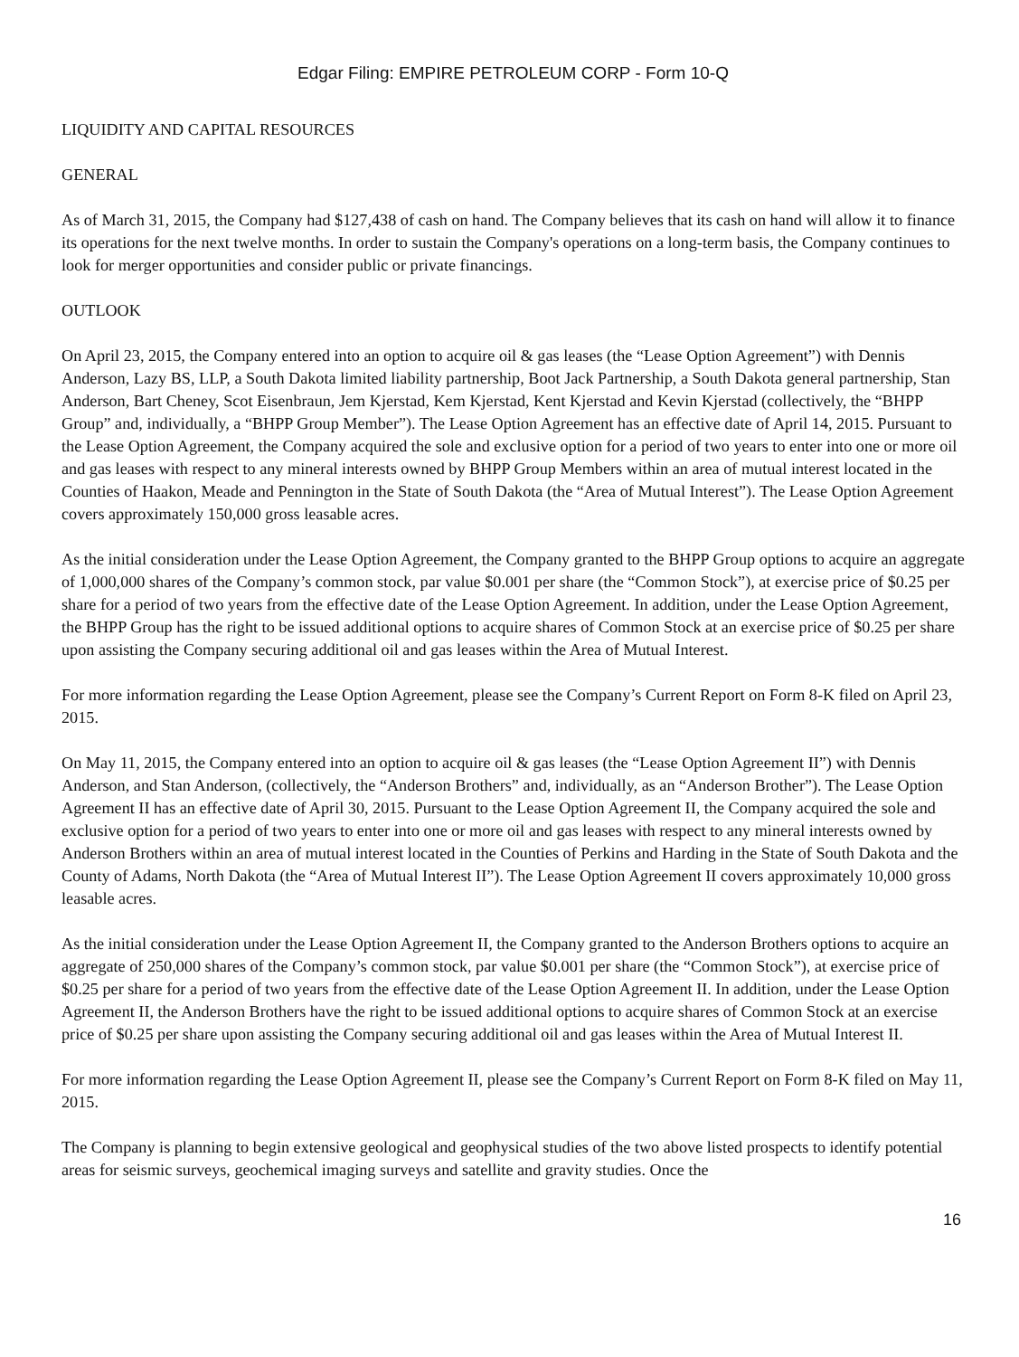Edgar Filing: EMPIRE PETROLEUM CORP - Form 10-Q
LIQUIDITY AND CAPITAL RESOURCES
GENERAL
As of March 31, 2015, the Company had $127,438 of cash on hand. The Company believes that its cash on hand will allow it to finance its operations for the next twelve months. In order to sustain the Company's operations on a long-term basis, the Company continues to look for merger opportunities and consider public or private financings.
OUTLOOK
On April 23, 2015, the Company entered into an option to acquire oil & gas leases (the “Lease Option Agreement”) with Dennis Anderson, Lazy BS, LLP, a South Dakota limited liability partnership, Boot Jack Partnership, a South Dakota general partnership, Stan Anderson, Bart Cheney, Scot Eisenbraun, Jem Kjerstad, Kem Kjerstad, Kent Kjerstad and Kevin Kjerstad (collectively, the “BHPP Group” and, individually, a “BHPP Group Member”). The Lease Option Agreement has an effective date of April 14, 2015. Pursuant to the Lease Option Agreement, the Company acquired the sole and exclusive option for a period of two years to enter into one or more oil and gas leases with respect to any mineral interests owned by BHPP Group Members within an area of mutual interest located in the Counties of Haakon, Meade and Pennington in the State of South Dakota (the “Area of Mutual Interest”). The Lease Option Agreement covers approximately 150,000 gross leasable acres.
As the initial consideration under the Lease Option Agreement, the Company granted to the BHPP Group options to acquire an aggregate of 1,000,000 shares of the Company’s common stock, par value $0.001 per share (the “Common Stock”), at exercise price of $0.25 per share for a period of two years from the effective date of the Lease Option Agreement. In addition, under the Lease Option Agreement, the BHPP Group has the right to be issued additional options to acquire shares of Common Stock at an exercise price of $0.25 per share upon assisting the Company securing additional oil and gas leases within the Area of Mutual Interest.
For more information regarding the Lease Option Agreement, please see the Company’s Current Report on Form 8-K filed on April 23, 2015.
On May 11, 2015, the Company entered into an option to acquire oil & gas leases (the “Lease Option Agreement II”) with Dennis Anderson, and Stan Anderson, (collectively, the “Anderson Brothers” and, individually, as an “Anderson Brother”). The Lease Option Agreement II has an effective date of April 30, 2015. Pursuant to the Lease Option Agreement II, the Company acquired the sole and exclusive option for a period of two years to enter into one or more oil and gas leases with respect to any mineral interests owned by Anderson Brothers within an area of mutual interest located in the Counties of Perkins and Harding in the State of South Dakota and the County of Adams, North Dakota (the “Area of Mutual Interest II”). The Lease Option Agreement II covers approximately 10,000 gross leasable acres.
As the initial consideration under the Lease Option Agreement II, the Company granted to the Anderson Brothers options to acquire an aggregate of 250,000 shares of the Company’s common stock, par value $0.001 per share (the “Common Stock”), at exercise price of $0.25 per share for a period of two years from the effective date of the Lease Option Agreement II. In addition, under the Lease Option Agreement II, the Anderson Brothers have the right to be issued additional options to acquire shares of Common Stock at an exercise price of $0.25 per share upon assisting the Company securing additional oil and gas leases within the Area of Mutual Interest II.
For more information regarding the Lease Option Agreement II, please see the Company’s Current Report on Form 8-K filed on May 11, 2015.
The Company is planning to begin extensive geological and geophysical studies of the two above listed prospects to identify potential areas for seismic surveys, geochemical imaging surveys and satellite and gravity studies. Once the
16